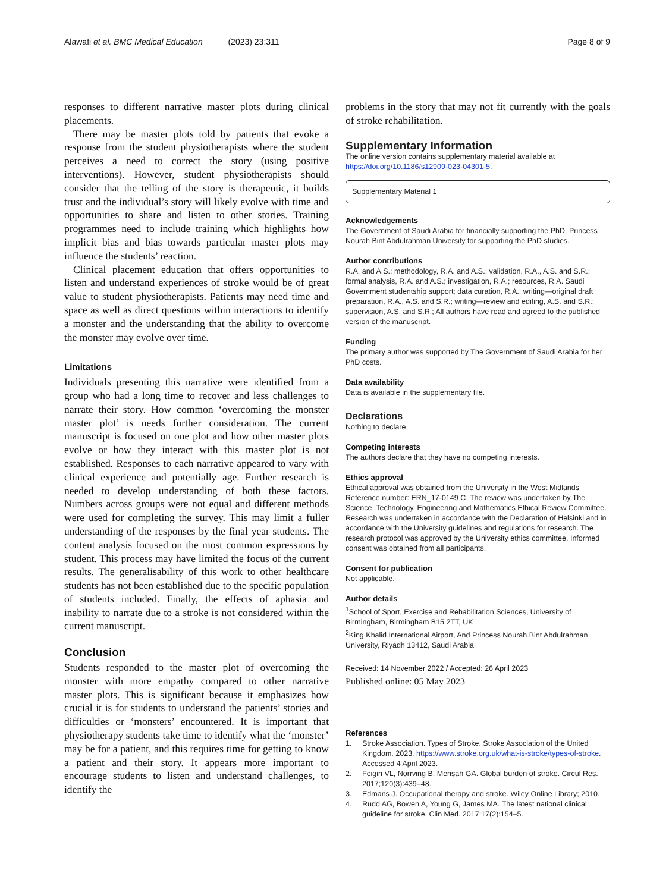Alawafi et al. BMC Medical Education (2023) 23:311 Page 8 of 9
responses to different narrative master plots during clinical placements.
There may be master plots told by patients that evoke a response from the student physiotherapists where the student perceives a need to correct the story (using positive interventions). However, student physiotherapists should consider that the telling of the story is therapeutic, it builds trust and the individual’s story will likely evolve with time and opportunities to share and listen to other stories. Training programmes need to include training which highlights how implicit bias and bias towards particular master plots may influence the students’ reaction.
Clinical placement education that offers opportunities to listen and understand experiences of stroke would be of great value to student physiotherapists. Patients may need time and space as well as direct questions within interactions to identify a monster and the understanding that the ability to overcome the monster may evolve over time.
Limitations
Individuals presenting this narrative were identified from a group who had a long time to recover and less challenges to narrate their story. How common ‘overcoming the monster master plot’ is needs further consideration. The current manuscript is focused on one plot and how other master plots evolve or how they interact with this master plot is not established. Responses to each narrative appeared to vary with clinical experience and potentially age. Further research is needed to develop understanding of both these factors. Numbers across groups were not equal and different methods were used for completing the survey. This may limit a fuller understanding of the responses by the final year students. The content analysis focused on the most common expressions by student. This process may have limited the focus of the current results. The generalisability of this work to other healthcare students has not been established due to the specific population of students included. Finally, the effects of aphasia and inability to narrate due to a stroke is not considered within the current manuscript.
Conclusion
Students responded to the master plot of overcoming the monster with more empathy compared to other narrative master plots. This is significant because it emphasizes how crucial it is for students to understand the patients’ stories and difficulties or ‘monsters’ encountered. It is important that physiotherapy students take time to identify what the ‘monster’ may be for a patient, and this requires time for getting to know a patient and their story. It appears more important to encourage students to listen and understand challenges, to identify the
problems in the story that may not fit currently with the goals of stroke rehabilitation.
Supplementary Information
The online version contains supplementary material available at https://doi.org/10.1186/s12909-023-04301-5.
Supplementary Material 1
Acknowledgements
The Government of Saudi Arabia for financially supporting the PhD. Princess Nourah Bint Abdulrahman University for supporting the PhD studies.
Author contributions
R.A. and A.S.; methodology, R.A. and A.S.; validation, R.A., A.S. and S.R.; formal analysis, R.A. and A.S.; investigation, R.A.; resources, R.A. Saudi Government studentship support; data curation, R.A.; writing—original draft preparation, R.A., A.S. and S.R.; writing—review and editing, A.S. and S.R.; supervision, A.S. and S.R.; All authors have read and agreed to the published version of the manuscript.
Funding
The primary author was supported by The Government of Saudi Arabia for her PhD costs.
Data availability
Data is available in the supplementary file.
Declarations
Nothing to declare.
Competing interests
The authors declare that they have no competing interests.
Ethics approval
Ethical approval was obtained from the University in the West Midlands Reference number: ERN_17-0149 C. The review was undertaken by The Science, Technology, Engineering and Mathematics Ethical Review Committee. Research was undertaken in accordance with the Declaration of Helsinki and in accordance with the University guidelines and regulations for research. The research protocol was approved by the University ethics committee. Informed consent was obtained from all participants.
Consent for publication
Not applicable.
Author details
<sup>1</sup> School of Sport, Exercise and Rehabilitation Sciences, University of Birmingham, Birmingham B15 2TT, UK
<sup>2</sup> King Khalid International Airport, And Princess Nourah Bint Abdulrahman University, Riyadh 13412, Saudi Arabia
Received: 14 November 2022 / Accepted: 26 April 2023
Published online: 05 May 2023
References
1. Stroke Association. Types of Stroke. Stroke Association of the United Kingdom. 2023. https://www.stroke.org.uk/what-is-stroke/types-of-stroke. Accessed 4 April 2023.
2. Feigin VL, Norrving B, Mensah GA. Global burden of stroke. Circul Res. 2017;120(3):439–48.
3. Edmans J. Occupational therapy and stroke. Wiley Online Library; 2010.
4. Rudd AG, Bowen A, Young G, James MA. The latest national clinical guideline for stroke. Clin Med. 2017;17(2):154–5.